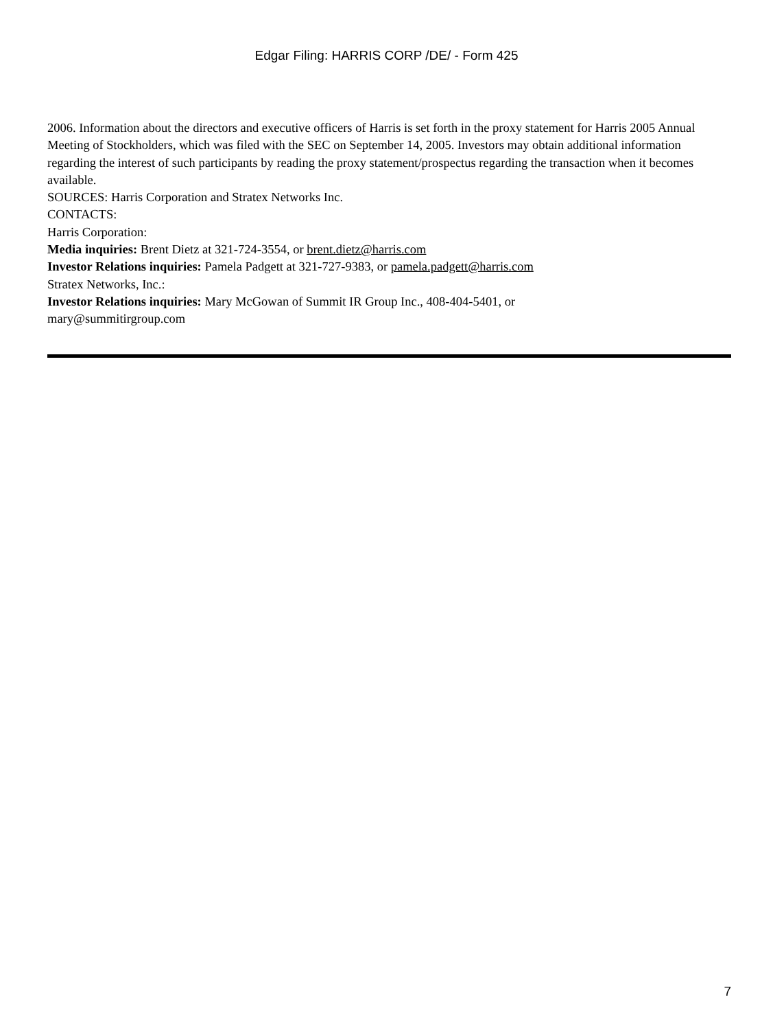Edgar Filing: HARRIS CORP /DE/ - Form 425
2006. Information about the directors and executive officers of Harris is set forth in the proxy statement for Harris 2005 Annual Meeting of Stockholders, which was filed with the SEC on September 14, 2005. Investors may obtain additional information regarding the interest of such participants by reading the proxy statement/prospectus regarding the transaction when it becomes available.
SOURCES: Harris Corporation and Stratex Networks Inc.
CONTACTS:
Harris Corporation:
Media inquiries: Brent Dietz at 321-724-3554, or brent.dietz@harris.com
Investor Relations inquiries: Pamela Padgett at 321-727-9383, or pamela.padgett@harris.com
Stratex Networks, Inc.:
Investor Relations inquiries: Mary McGowan of Summit IR Group Inc., 408-404-5401, or
mary@summitirgroup.com
7